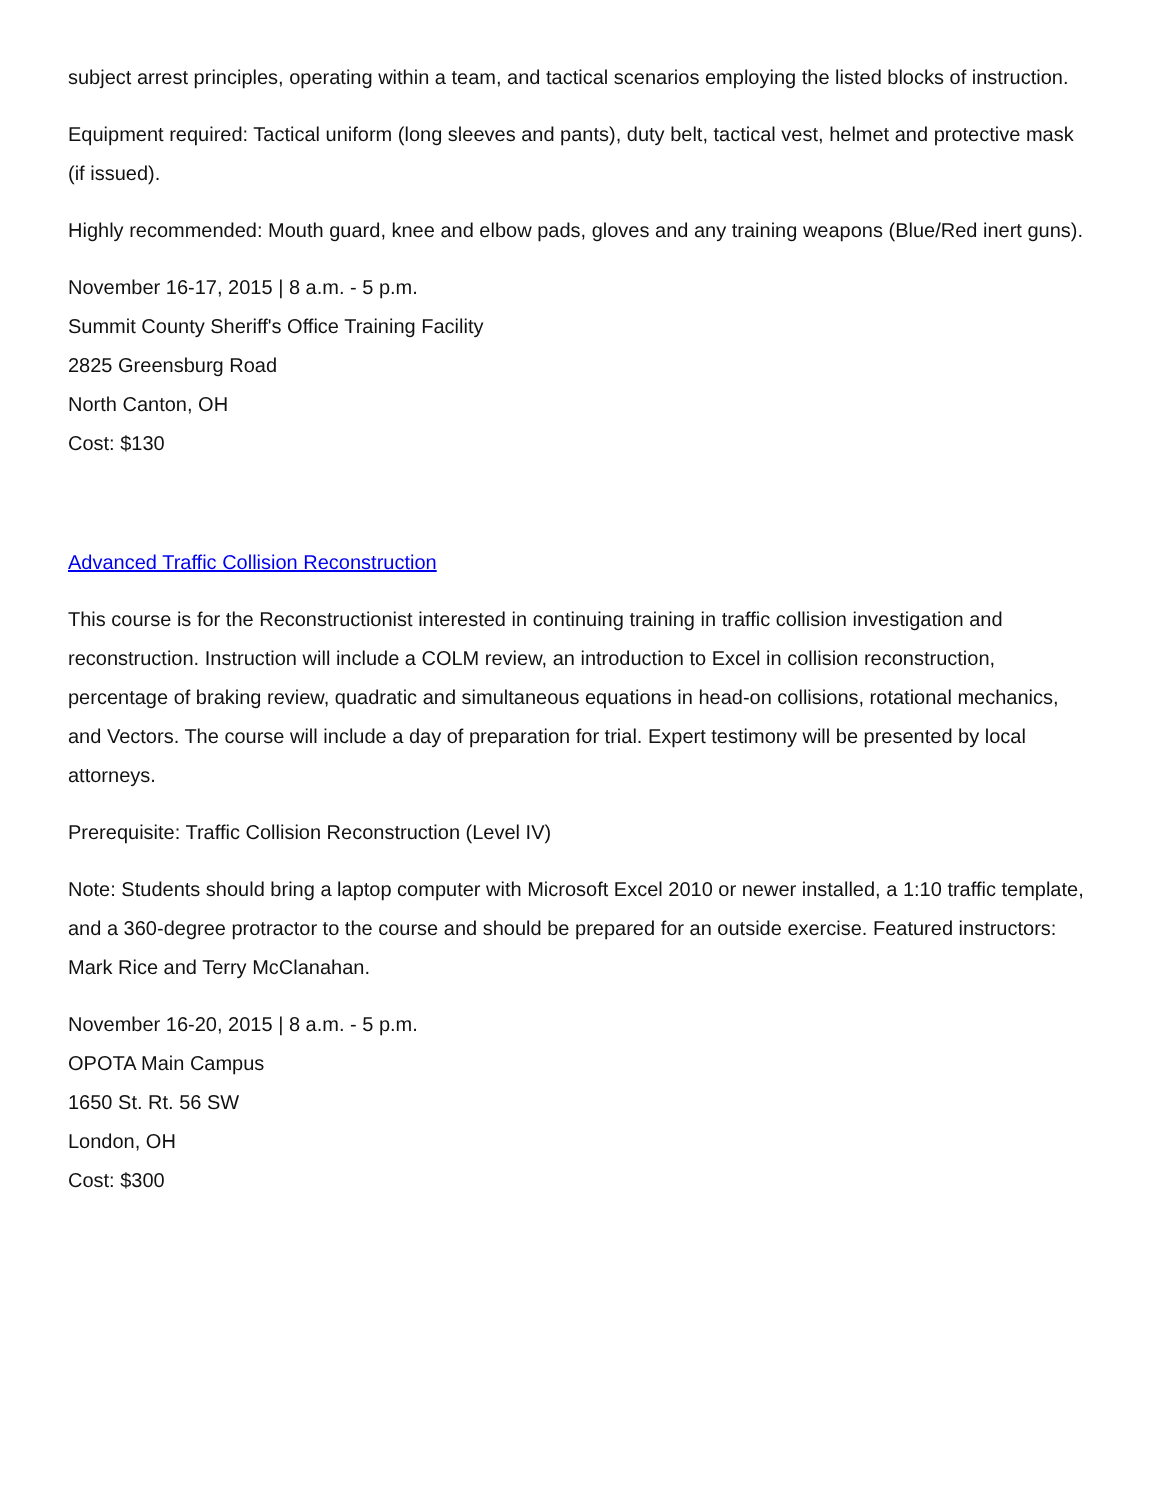subject arrest principles, operating within a team, and tactical scenarios employing the listed blocks of instruction.
Equipment required: Tactical uniform (long sleeves and pants), duty belt, tactical vest, helmet and protective mask (if issued).
Highly recommended: Mouth guard, knee and elbow pads, gloves and any training weapons (Blue/Red inert guns).
November 16-17, 2015 | 8 a.m. - 5 p.m.
Summit County Sheriff's Office Training Facility
2825 Greensburg Road
North Canton, OH
Cost: $130
Advanced Traffic Collision Reconstruction
This course is for the Reconstructionist interested in continuing training in traffic collision investigation and reconstruction. Instruction will include a COLM review, an introduction to Excel in collision reconstruction, percentage of braking review, quadratic and simultaneous equations in head-on collisions, rotational mechanics, and Vectors. The course will include a day of preparation for trial. Expert testimony will be presented by local attorneys.
Prerequisite: Traffic Collision Reconstruction (Level IV)
Note: Students should bring a laptop computer with Microsoft Excel 2010 or newer installed, a 1:10 traffic template, and a 360-degree protractor to the course and should be prepared for an outside exercise. Featured instructors: Mark Rice and Terry McClanahan.
November 16-20, 2015 | 8 a.m. - 5 p.m.
OPOTA Main Campus
1650 St. Rt. 56 SW
London, OH
Cost: $300